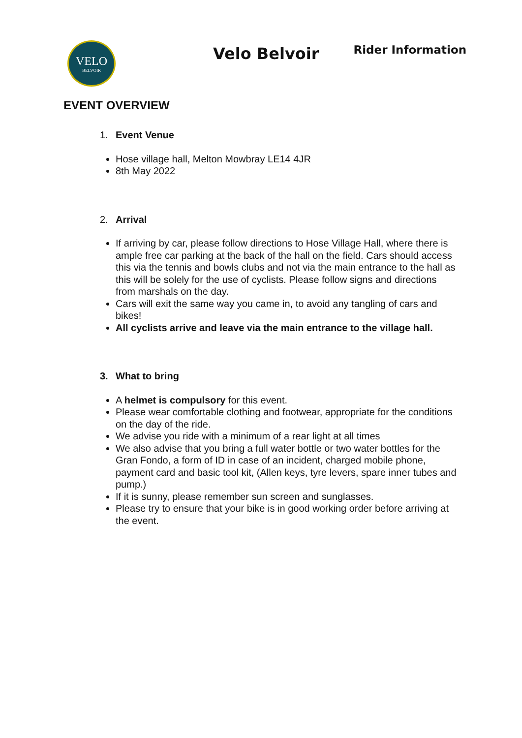VELO
BELVOIR
Velo Belvoir
Rider Information
EVENT OVERVIEW
1. Event Venue
Hose village hall, Melton Mowbray LE14 4JR
8th May 2022
2. Arrival
If arriving by car, please follow directions to Hose Village Hall, where there is ample free car parking at the back of the hall on the field. Cars should access this via the tennis and bowls clubs and not via the main entrance to the hall as this will be solely for the use of cyclists. Please follow signs and directions from marshals on the day.
Cars will exit the same way you came in, to avoid any tangling of cars and bikes!
All cyclists arrive and leave via the main entrance to the village hall.
3. What to bring
A helmet is compulsory for this event.
Please wear comfortable clothing and footwear, appropriate for the conditions on the day of the ride.
We advise you ride with a minimum of a rear light at all times
We also advise that you bring a full water bottle or two water bottles for the Gran Fondo, a form of ID in case of an incident, charged mobile phone, payment card and basic tool kit, (Allen keys, tyre levers, spare inner tubes and pump.)
If it is sunny, please remember sun screen and sunglasses.
Please try to ensure that your bike is in good working order before arriving at the event.